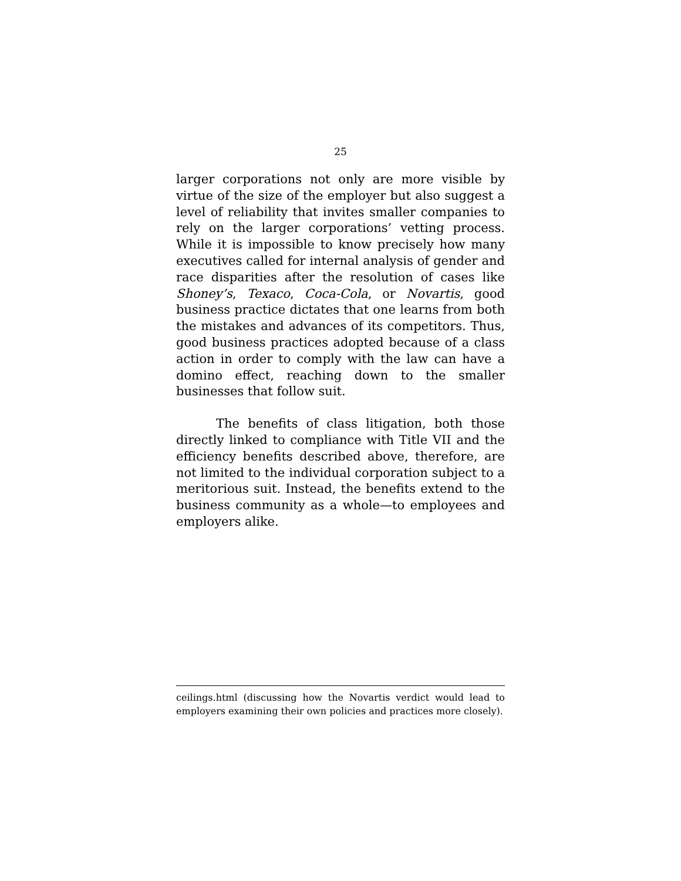25
larger corporations not only are more visible by virtue of the size of the employer but also suggest a level of reliability that invites smaller companies to rely on the larger corporations’ vetting process. While it is impossible to know precisely how many executives called for internal analysis of gender and race disparities after the resolution of cases like Shoney’s, Texaco, Coca-Cola, or Novartis, good business practice dictates that one learns from both the mistakes and advances of its competitors. Thus, good business practices adopted because of a class action in order to comply with the law can have a domino effect, reaching down to the smaller businesses that follow suit.
The benefits of class litigation, both those directly linked to compliance with Title VII and the efficiency benefits described above, therefore, are not limited to the individual corporation subject to a meritorious suit. Instead, the benefits extend to the business community as a whole—to employees and employers alike.
ceilings.html (discussing how the Novartis verdict would lead to employers examining their own policies and practices more closely).